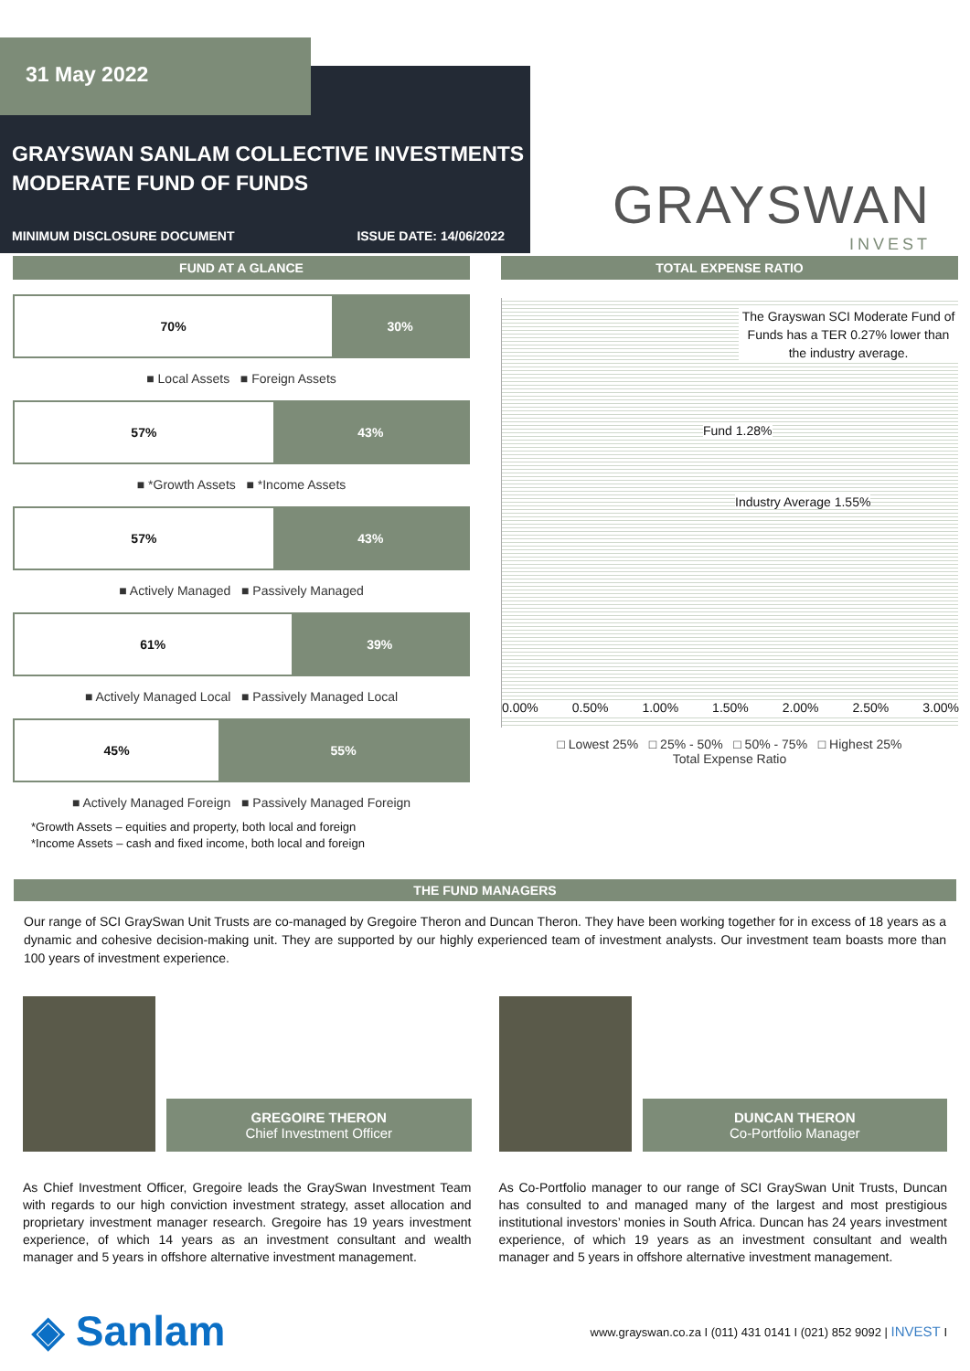GRAYSWAN SANLAM COLLECTIVE INVESTMENTS
MODERATE FUND OF FUNDS
MINIMUM DISCLOSURE DOCUMENT ISSUE DATE: 14/06/2022
31 May 2022
GRAYSWAN
INVEST
FUND AT A GLANCE
70% 30%
■ Local Assets ■ Foreign Assets
57% 43%
■ *Growth Assets ■ *Income Assets
57% 43%
■ Actively Managed ■ Passively Managed
61% 39%
■ Actively Managed Local ■ Passively Managed Local
45% 55%
■ Actively Managed Foreign ■ Passively Managed Foreign
*Growth Assets – equities and property, both local and foreign
*Income Assets – cash and fixed income, both local and foreign
TOTAL EXPENSE RATIO
The Grayswan SCI Moderate Fund of Funds has a TER 0.27% lower than the industry average.
Fund 1.28%
Industry Average 1.55%
0.00% 0.50% 1.00% 1.50% 2.00% 2.50% 3.00%
□ Lowest 25% □ 25% - 50% □ 50% - 75% □ Highest 25%
Total Expense Ratio
THE FUND MANAGERS
Our range of SCI GraySwan Unit Trusts are co-managed by Gregoire Theron and Duncan Theron. They have been working together for in excess of 18 years as a dynamic and cohesive decision-making unit. They are supported by our highly experienced team of investment analysts. Our investment team boasts more than 100 years of investment experience.
GREGOIRE THERON
Chief Investment Officer
As Chief Investment Officer, Gregoire leads the GraySwan Investment Team with regards to our high conviction investment strategy, asset allocation and proprietary investment manager research. Gregoire has 19 years investment experience, of which 14 years as an investment consultant and wealth manager and 5 years in offshore alternative investment management.
DUNCAN THERON
Co-Portfolio Manager
As Co-Portfolio manager to our range of SCI GraySwan Unit Trusts, Duncan has consulted to and managed many of the largest and most prestigious institutional investors’ monies in South Africa. Duncan has 24 years investment experience, of which 19 years as an investment consultant and wealth manager and 5 years in offshore alternative investment management.
◈ Sanlam www.grayswan.co.za I (011) 431 0141 I (021) 852 9092 | INVEST I